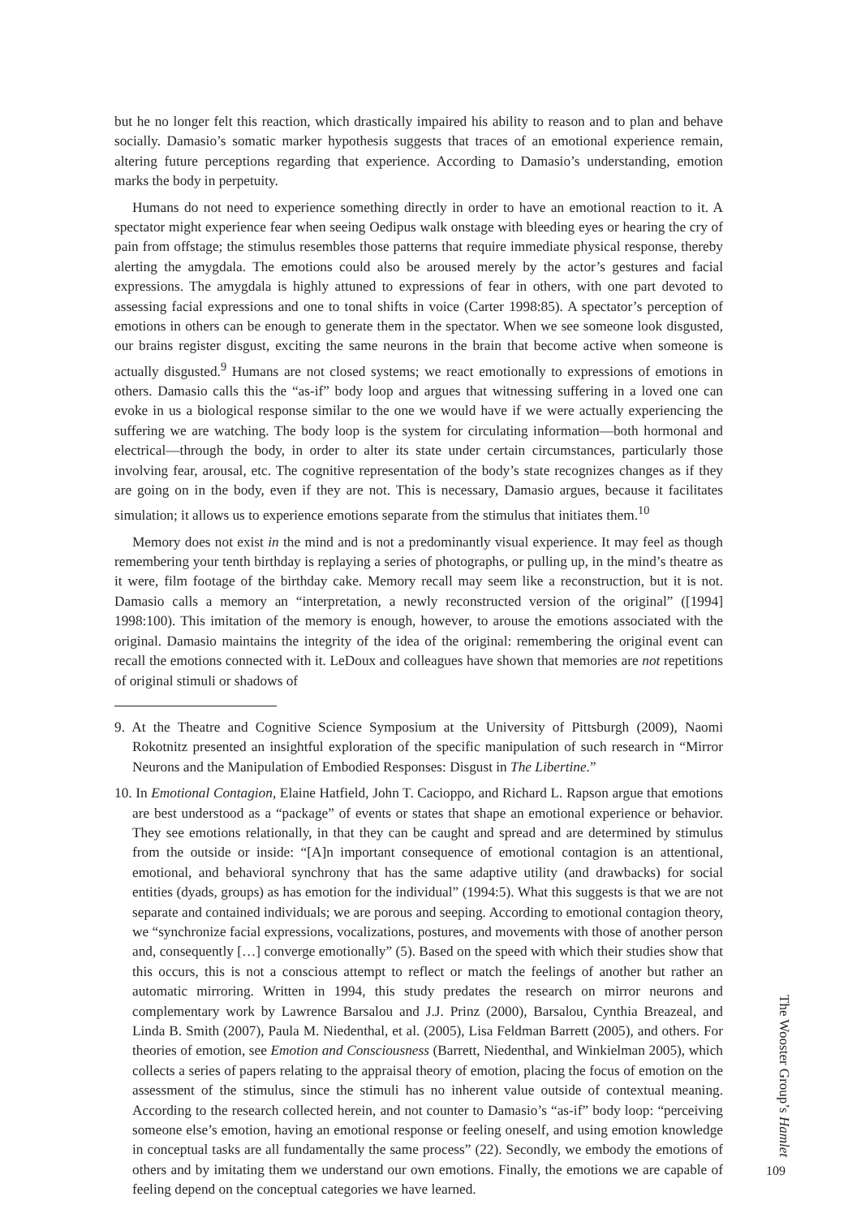but he no longer felt this reaction, which drastically impaired his ability to reason and to plan and behave socially. Damasio’s somatic marker hypothesis suggests that traces of an emotional experience remain, altering future perceptions regarding that experience. According to Damasio’s understanding, emotion marks the body in perpetuity.
Humans do not need to experience something directly in order to have an emotional reaction to it. A spectator might experience fear when seeing Oedipus walk onstage with bleeding eyes or hearing the cry of pain from offstage; the stimulus resembles those patterns that require immediate physical response, thereby alerting the amygdala. The emotions could also be aroused merely by the actor’s gestures and facial expressions. The amygdala is highly attuned to expressions of fear in others, with one part devoted to assessing facial expressions and one to tonal shifts in voice (Carter 1998:85). A spectator’s perception of emotions in others can be enough to generate them in the spectator. When we see someone look disgusted, our brains register disgust, exciting the same neurons in the brain that become active when someone is actually disgusted.<sup>9</sup> Humans are not closed systems; we react emotionally to expressions of emotions in others. Damasio calls this the “as-if” body loop and argues that witnessing suffering in a loved one can evoke in us a biological response similar to the one we would have if we were actually experiencing the suffering we are watching. The body loop is the system for circulating information—both hormonal and electrical—through the body, in order to alter its state under certain circumstances, particularly those involving fear, arousal, etc. The cognitive representation of the body’s state recognizes changes as if they are going on in the body, even if they are not. This is necessary, Damasio argues, because it facilitates simulation; it allows us to experience emotions separate from the stimulus that initiates them.<sup>10</sup>
Memory does not exist in the mind and is not a predominantly visual experience. It may feel as though remembering your tenth birthday is replaying a series of photographs, or pulling up, in the mind’s theatre as it were, film footage of the birthday cake. Memory recall may seem like a reconstruction, but it is not. Damasio calls a memory an “interpretation, a newly reconstructed version of the original” ([1994] 1998:100). This imitation of the memory is enough, however, to arouse the emotions associated with the original. Damasio maintains the integrity of the idea of the original: remembering the original event can recall the emotions connected with it. LeDoux and colleagues have shown that memories are not repetitions of original stimuli or shadows of
9. At the Theatre and Cognitive Science Symposium at the University of Pittsburgh (2009), Naomi Rokotnitz presented an insightful exploration of the specific manipulation of such research in “Mirror Neurons and the Manipulation of Embodied Responses: Disgust in The Libertine.”
10. In Emotional Contagion, Elaine Hatfield, John T. Cacioppo, and Richard L. Rapson argue that emotions are best understood as a “package” of events or states that shape an emotional experience or behavior. They see emotions relationally, in that they can be caught and spread and are determined by stimulus from the outside or inside: “[A]n important consequence of emotional contagion is an attentional, emotional, and behavioral synchrony that has the same adaptive utility (and drawbacks) for social entities (dyads, groups) as has emotion for the individual” (1994:5). What this suggests is that we are not separate and contained individuals; we are porous and seeping. According to emotional contagion theory, we “synchronize facial expressions, vocalizations, postures, and movements with those of another person and, consequently […] converge emotionally” (5). Based on the speed with which their studies show that this occurs, this is not a conscious attempt to reflect or match the feelings of another but rather an automatic mirroring. Written in 1994, this study predates the research on mirror neurons and complementary work by Lawrence Barsalou and J.J. Prinz (2000), Barsalou, Cynthia Breazeal, and Linda B. Smith (2007), Paula M. Niedenthal, et al. (2005), Lisa Feldman Barrett (2005), and others. For theories of emotion, see Emotion and Consciousness (Barrett, Niedenthal, and Winkielman 2005), which collects a series of papers relating to the appraisal theory of emotion, placing the focus of emotion on the assessment of the stimulus, since the stimuli has no inherent value outside of contextual meaning. According to the research collected herein, and not counter to Damasio’s “as-if” body loop: “perceiving someone else’s emotion, having an emotional response or feeling oneself, and using emotion knowledge in conceptual tasks are all fundamentally the same process” (22). Secondly, we embody the emotions of others and by imitating them we understand our own emotions. Finally, the emotions we are capable of feeling depend on the conceptual categories we have learned.
The Wooster Group’s Hamlet
109